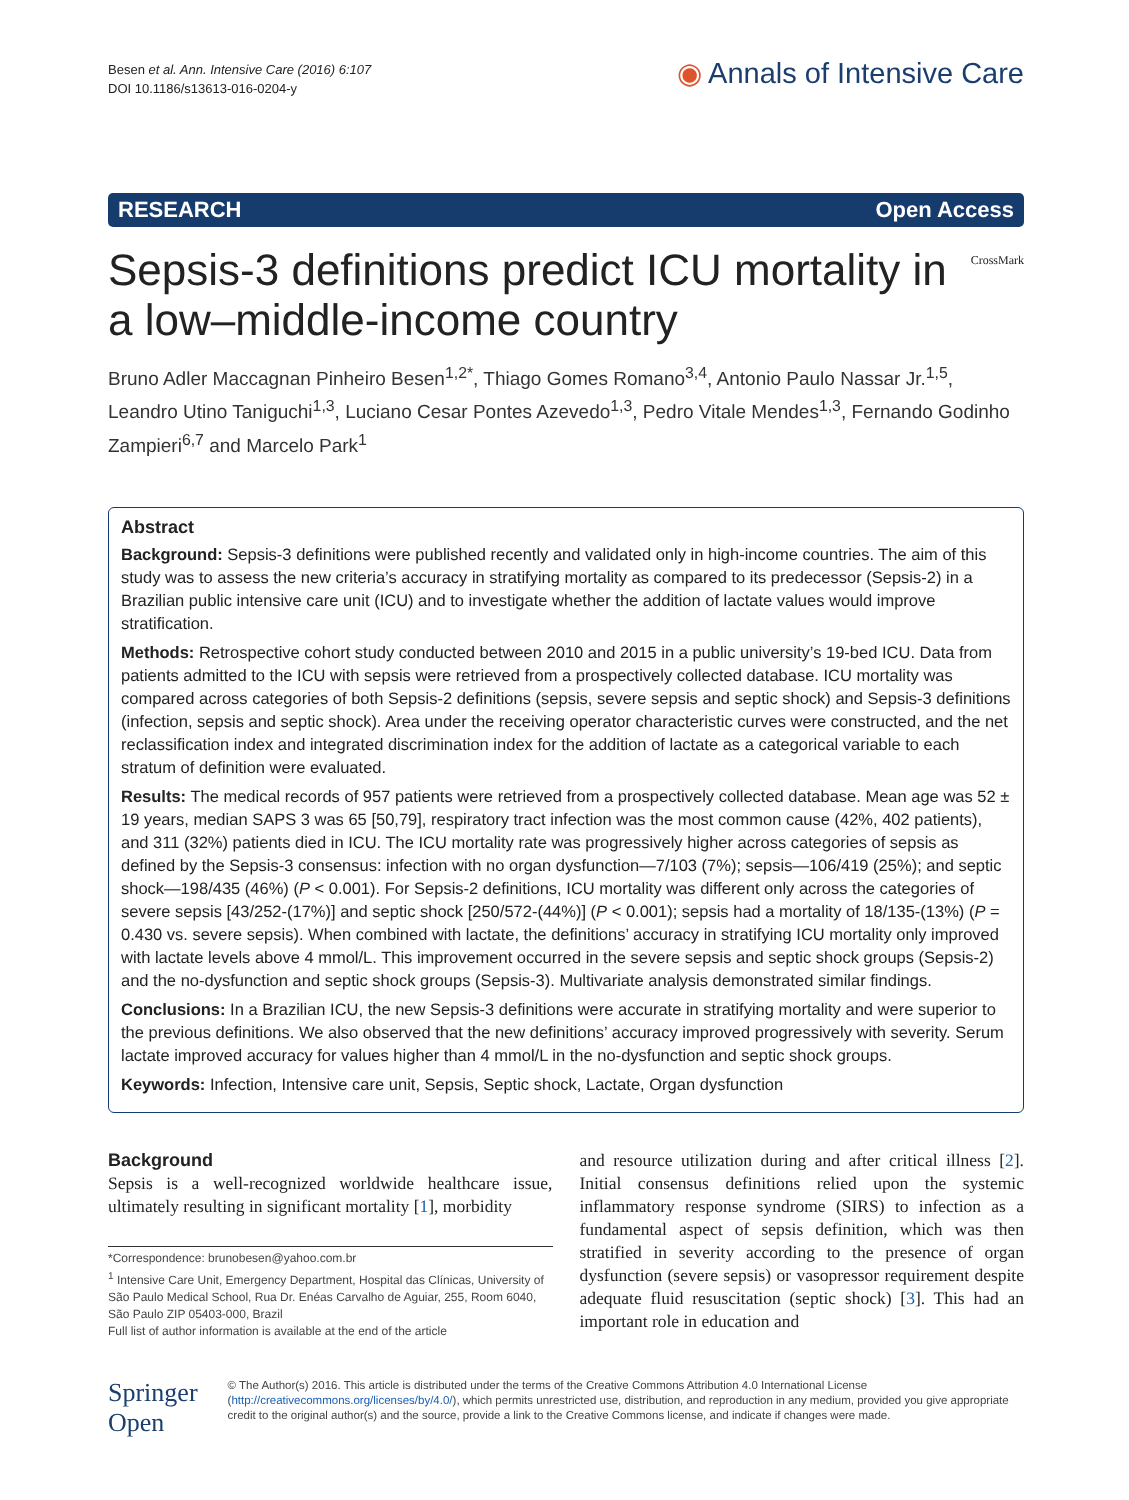Besen et al. Ann. Intensive Care (2016) 6:107
DOI 10.1186/s13613-016-0204-y
◉ Annals of Intensive Care
RESEARCH Open Access
Sepsis-3 definitions predict ICU mortality in a low–middle-income country
CrossMark
Bruno Adler Maccagnan Pinheiro Besen<sup>1,2*</sup>, Thiago Gomes Romano<sup>3,4</sup>, Antonio Paulo Nassar Jr.<sup>1,5</sup>, Leandro Utino Taniguchi<sup>1,3</sup>, Luciano Cesar Pontes Azevedo<sup>1,3</sup>, Pedro Vitale Mendes<sup>1,3</sup>, Fernando Godinho Zampieri<sup>6,7</sup> and Marcelo Park<sup>1</sup>
Abstract
Background: Sepsis-3 definitions were published recently and validated only in high-income countries. The aim of this study was to assess the new criteria’s accuracy in stratifying mortality as compared to its predecessor (Sepsis-2) in a Brazilian public intensive care unit (ICU) and to investigate whether the addition of lactate values would improve stratification.
Methods: Retrospective cohort study conducted between 2010 and 2015 in a public university’s 19-bed ICU. Data from patients admitted to the ICU with sepsis were retrieved from a prospectively collected database. ICU mortality was compared across categories of both Sepsis-2 definitions (sepsis, severe sepsis and septic shock) and Sepsis-3 definitions (infection, sepsis and septic shock). Area under the receiving operator characteristic curves were constructed, and the net reclassification index and integrated discrimination index for the addition of lactate as a categorical variable to each stratum of definition were evaluated.
Results: The medical records of 957 patients were retrieved from a prospectively collected database. Mean age was 52 ± 19 years, median SAPS 3 was 65 [50,79], respiratory tract infection was the most common cause (42%, 402 patients), and 311 (32%) patients died in ICU. The ICU mortality rate was progressively higher across categories of sepsis as defined by the Sepsis-3 consensus: infection with no organ dysfunction—7/103 (7%); sepsis—106/419 (25%); and septic shock—198/435 (46%) (P < 0.001). For Sepsis-2 definitions, ICU mortality was different only across the categories of severe sepsis [43/252-(17%)] and septic shock [250/572-(44%)] (P < 0.001); sepsis had a mortality of 18/135-(13%) (P = 0.430 vs. severe sepsis). When combined with lactate, the definitions’ accuracy in stratifying ICU mortality only improved with lactate levels above 4 mmol/L. This improvement occurred in the severe sepsis and septic shock groups (Sepsis-2) and the no-dysfunction and septic shock groups (Sepsis-3). Multivariate analysis demonstrated similar findings.
Conclusions: In a Brazilian ICU, the new Sepsis-3 definitions were accurate in stratifying mortality and were superior to the previous definitions. We also observed that the new definitions’ accuracy improved progressively with severity. Serum lactate improved accuracy for values higher than 4 mmol/L in the no-dysfunction and septic shock groups.
Keywords: Infection, Intensive care unit, Sepsis, Septic shock, Lactate, Organ dysfunction
Background
Sepsis is a well-recognized worldwide healthcare issue, ultimately resulting in significant mortality [1], morbidity
*Correspondence: brunobesen@yahoo.com.br
<sup>1</sup> Intensive Care Unit, Emergency Department, Hospital das Clínicas, University of São Paulo Medical School, Rua Dr. Enéas Carvalho de Aguiar, 255, Room 6040, São Paulo ZIP 05403-000, Brazil
Full list of author information is available at the end of the article
and resource utilization during and after critical illness [2]. Initial consensus definitions relied upon the systemic inflammatory response syndrome (SIRS) to infection as a fundamental aspect of sepsis definition, which was then stratified in severity according to the presence of organ dysfunction (severe sepsis) or vasopressor requirement despite adequate fluid resuscitation (septic shock) [3]. This had an important role in education and
Springer Open
© The Author(s) 2016. This article is distributed under the terms of the Creative Commons Attribution 4.0 International License (http://creativecommons.org/licenses/by/4.0/), which permits unrestricted use, distribution, and reproduction in any medium, provided you give appropriate credit to the original author(s) and the source, provide a link to the Creative Commons license, and indicate if changes were made.